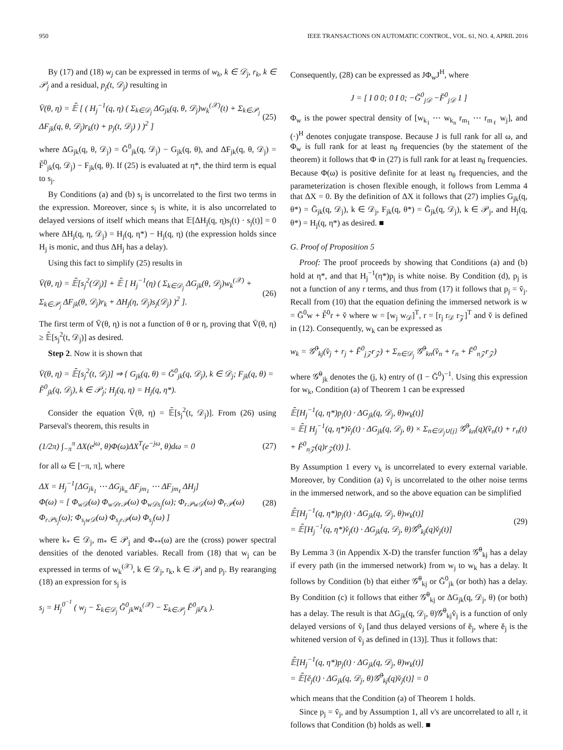950 IEEE TRANSACTIONS ON AUTOMATIC CONTROL, VOL. 61, NO. 4, APRIL 2016
By (17) and (18) w<sub>j</sub> can be expressed in terms of w<sub>k</sub>, k ∈ 𝒟<sub>j</sub>, r<sub>k</sub>, k ∈ 𝒫<sub>j</sub> and a residual, p<sub>j</sub>(t, 𝒟<sub>j</sub>) resulting in
V̄(θ, η) = 𝔼̄ [ ( H<sub>j</sub><sup>−1</sup>(q, η) ( Σ<sub>k∈𝒟<sub>j</sub></sub> ΔG<sub>jk</sub>(q, θ, 𝒟<sub>j</sub>)w<sub>k</sub><sup>(𝒳)</sup>(t) + Σ<sub>k∈𝒫<sub>j</sub></sub> ΔF<sub>jk</sub>(q, θ, 𝒟<sub>j</sub>)r<sub>k</sub>(t) + p<sub>j</sub>(t, 𝒟<sub>j</sub>) ) )<sup>2</sup> ] (25)
where ΔG<sub>jk</sub>(q, θ, 𝒟<sub>j</sub>) = Ğ<sup>0</sup><sub>jk</sub>(q, 𝒟<sub>j</sub>) − G<sub>jk</sub>(q, θ), and ΔF<sub>jk</sub>(q, θ, 𝒟<sub>j</sub>) = F̆<sup>0</sup><sub>jk</sub>(q, 𝒟<sub>j</sub>) − F<sub>jk</sub>(q, θ). If (25) is evaluated at η*, the third term is equal to s<sub>j</sub>.
By Conditions (a) and (b) s<sub>j</sub> is uncorrelated to the first two terms in the expression. Moreover, since s<sub>j</sub> is white, it is also uncorrelated to delayed versions of itself which means that 𝔼[ΔH<sub>j</sub>(q, η)s<sub>j</sub>(t) · s<sub>j</sub>(t)] = 0 where ΔH<sub>j</sub>(q, η, 𝒟<sub>j</sub>) = H<sub>j</sub>(q, η*) − H<sub>j</sub>(q, η) (the expression holds since H<sub>j</sub> is monic, and thus ΔH<sub>j</sub> has a delay).
Using this fact to simplify (25) results in
V̄(θ, η) = 𝔼̄[s<sub>j</sub><sup>2</sup>(𝒟<sub>j</sub>)] + 𝔼̄ [ H<sub>j</sub><sup>−1</sup>(η) ( Σ<sub>k∈𝒟<sub>j</sub></sub> ΔG<sub>jk</sub>(θ, 𝒟<sub>j</sub>)w<sub>k</sub><sup>(𝒳)</sup> + Σ<sub>k∈𝒫<sub>j</sub></sub> ΔF<sub>jk</sub>(θ, 𝒟<sub>j</sub>)r<sub>k</sub> + ΔH<sub>j</sub>(η, 𝒟<sub>j</sub>)s<sub>j</sub>(𝒟<sub>j</sub>) )<sup>2</sup> ]. (26)
The first term of V̄(θ, η) is not a function of θ or η, proving that V̄(θ, η) ≥ 𝔼̄[s<sub>j</sub><sup>2</sup>(t, 𝒟<sub>j</sub>)] as desired.
Step 2. Now it is shown that
V̄(θ, η) = 𝔼̄[s<sub>j</sub><sup>2</sup>(t, 𝒟<sub>j</sub>)] ⇒ { G<sub>jk</sub>(q, θ) = Ğ<sup>0</sup><sub>jk</sub>(q, 𝒟<sub>j</sub>), k ∈ 𝒟<sub>j</sub>; F<sub>jk</sub>(q, θ) = F̆<sup>0</sup><sub>jk</sub>(q, 𝒟<sub>j</sub>), k ∈ 𝒫<sub>j</sub>; H<sub>j</sub>(q, η) = H<sub>j</sub>(q, η*).
Consider the equation V̄(θ, η) = 𝔼̄[s<sub>j</sub><sup>2</sup>(t, 𝒟<sub>j</sub>)]. From (26) using Parseval's theorem, this results in
(1/2π) ∫<sub>−π</sub><sup>π</sup> ΔX(e<sup>jω</sup>, θ)Φ(ω)ΔX<sup>T</sup>(e<sup>−jω</sup>, θ)dω = 0 (27)
for all ω ∈ [−π, π], where
ΔX = H<sub>j</sub><sup>−1</sup>[ΔG<sub>jk<sub>1</sub></sub> ⋯ ΔG<sub>jk<sub>n</sub></sub> ΔF<sub>jm<sub>1</sub></sub> ⋯ ΔF<sub>jm<sub>ℓ</sub></sub> ΔH<sub>j</sub>]
Φ(ω) = [ Φ<sub>w𝒟</sub>(ω) Φ<sub>w𝒟r𝒫</sub>(ω) Φ<sub>w𝒟s<sub>j</sub></sub>(ω); Φ<sub>r𝒫w𝒟</sub>(ω) Φ<sub>r𝒫</sub>(ω) Φ<sub>r𝒫s<sub>j</sub></sub>(ω); Φ<sub>s<sub>j</sub>w𝒟</sub>(ω) Φ<sub>s<sub>j</sub>r𝒫</sub>(ω) Φ<sub>s<sub>j</sub></sub>(ω) ] (28)
where k<sub>*</sub> ∈ 𝒟<sub>j</sub>, m<sub>*</sub> ∈ 𝒫<sub>j</sub> and Φ<sub>**</sub>(ω) are the (cross) power spectral densities of the denoted variables. Recall from (18) that w<sub>j</sub> can be expressed in terms of w<sub>k</sub><sup>(𝒳)</sup>, k ∈ 𝒟<sub>j</sub>, r<sub>k</sub>, k ∈ 𝒫<sub>j</sub> and p<sub>j</sub>. By rearanging (18) an expression for s<sub>j</sub> is
s<sub>j</sub> = H<sub>j</sub><sup>0<sup>−1</sup></sup> ( w<sub>j</sub> − Σ<sub>k∈𝒟<sub>j</sub></sub> Ğ<sup>0</sup><sub>jk</sub>w<sub>k</sub><sup>(𝒳)</sup> − Σ<sub>k∈𝒫<sub>j</sub></sub> F̆<sup>0</sup><sub>jk</sub>r<sub>k</sub> ).
Consequently, (28) can be expressed as JΦ<sub>w</sub>J<sup>H</sup>, where
J = [ I 0 0; 0 I 0; −Ğ<sup>0</sup><sub>j𝒟</sub> −F̆<sup>0</sup><sub>j𝒟</sub> 1 ]
Φ<sub>w</sub> is the power spectral density of [w<sub>k<sub>1</sub></sub> ⋯ w<sub>k<sub>n</sub></sub> r<sub>m<sub>1</sub></sub> ⋯ r<sub>m<sub>ℓ</sub></sub> w<sub>j</sub>], and (·)<sup>H</sup> denotes conjugate transpose. Because J is full rank for all ω, and Φ<sub>w</sub> is full rank for at least n<sub>θ</sub> frequencies (by the statement of the theorem) it follows that Φ in (27) is full rank for at least n<sub>θ</sub> frequencies. Because Φ(ω) is positive definite for at least n<sub>θ</sub> frequencies, and the parameterization is chosen flexible enough, it follows from Lemma 4 that ΔX = 0. By the definition of ΔX it follows that (27) implies G<sub>jk</sub>(q, θ*) = Ğ<sub>jk</sub>(q, 𝒟<sub>j</sub>), k ∈ 𝒟<sub>j</sub>, F<sub>jk</sub>(q, θ*) = Ğ<sub>jk</sub>(q, 𝒟<sub>j</sub>), k ∈ 𝒫<sub>j</sub>, and H<sub>j</sub>(q, θ*) = H<sub>j</sub>(q, η*) as desired. ■
G. Proof of Proposition 5
Proof: The proof proceeds by showing that Conditions (a) and (b) hold at η*, and that H<sub>j</sub><sup>−1</sup>(η*)p<sub>j</sub> is white noise. By Condition (d), p<sub>j</sub> is not a function of any r terms, and thus from (17) it follows that p<sub>j</sub> = v̆<sub>j</sub>. Recall from (10) that the equation defining the immersed network is w = Ğ<sup>0</sup>w + F̆<sup>0</sup>r + v̆ where w = [w<sub>j</sub> w<sub>𝒟</sub>]<sup>T</sup>, r = [r<sub>j</sub> r<sub>𝒟</sub> r<sub>𝒵</sub>]<sup>T</sup> and v̆ is defined in (12). Consequently, w<sub>k</sub> can be expressed as
w<sub>k</sub> = 𝒢̆<sup>0</sup><sub>kj</sub>(v̆<sub>j</sub> + r<sub>j</sub> + F̆<sup>0</sup><sub>j𝒵</sub>r<sub>𝒵</sub>) + Σ<sub>n∈𝒟<sub>j</sub></sub> 𝒢̆<sup>0</sup><sub>kn</sub>(v̆<sub>n</sub> + r<sub>n</sub> + F̆<sup>0</sup><sub>n𝒵</sub>r<sub>𝒵</sub>)
where 𝒢̆<sup>0</sup><sub>jk</sub> denotes the (j, k) entry of (I − Ğ<sup>0</sup>)<sup>−1</sup>. Using this expression for w<sub>k</sub>, Condition (a) of Theorem 1 can be expressed
𝔼̄[H<sub>j</sub><sup>−1</sup>(q, η*)p<sub>j</sub>(t) · ΔG<sub>jk</sub>(q, 𝒟<sub>j</sub>, θ)w<sub>k</sub>(t)]
= 𝔼̄[ H<sub>j</sub><sup>−1</sup>(q, η*)v̆<sub>j</sub>(t) · ΔG<sub>jk</sub>(q, 𝒟<sub>j</sub>, θ) × Σ<sub>n∈𝒟<sub>j</sub>∪{j}</sub> 𝒢̆<sup>0</sup><sub>kn</sub>(q)(v̆<sub>n</sub>(t) + r<sub>n</sub>(t) + F̆<sup>0</sup><sub>n𝒵</sub>(q)r<sub>𝒵</sub>(t)) ].
By Assumption 1 every v<sub>k</sub> is uncorrelated to every external variable. Moreover, by Condition (a) v̆<sub>j</sub> is uncorrelated to the other noise terms in the immersed network, and so the above equation can be simplified
𝔼̄[H<sub>j</sub><sup>−1</sup>(q, η*)p<sub>j</sub>(t) · ΔG<sub>jk</sub>(q, 𝒟<sub>j</sub>, θ)w<sub>k</sub>(t)]
= 𝔼̄[H<sub>j</sub><sup>−1</sup>(q, η*)v̆<sub>j</sub>(t) · ΔG<sub>jk</sub>(q, 𝒟<sub>j</sub>, θ)𝒢̆<sup>0</sup><sub>kj</sub>(q)v̆<sub>j</sub>(t)] (29)
By Lemma 3 (in Appendix X-D) the transfer function 𝒢̆<sup>0</sup><sub>kj</sub> has a delay if every path (in the immersed network) from w<sub>j</sub> to w<sub>k</sub> has a delay. It follows by Condition (b) that either 𝒢̆<sup>0</sup><sub>kj</sub> or Ğ<sup>0</sup><sub>jk</sub> (or both) has a delay. By Condition (c) it follows that either 𝒢̆<sup>0</sup><sub>kj</sub> or ΔG<sub>jk</sub>(q, 𝒟<sub>j</sub>, θ) (or both) has a delay. The result is that ΔG<sub>jk</sub>(q, 𝒟<sub>j</sub>, θ)𝒢̆<sup>0</sup><sub>kj</sub>v̆<sub>j</sub> is a function of only delayed versions of v̆<sub>j</sub> [and thus delayed versions of ĕ<sub>j</sub>, where ĕ<sub>j</sub> is the whitened version of v̆<sub>j</sub> as defined in (13)]. Thus it follows that:
𝔼̄[H<sub>j</sub><sup>−1</sup>(q, η*)p<sub>j</sub>(t) · ΔG<sub>jk</sub>(q, 𝒟<sub>j</sub>, θ)w<sub>k</sub>(t)]
= 𝔼̄[ĕ<sub>j</sub>(t) · ΔG<sub>jk</sub>(q, 𝒟<sub>j</sub>, θ)𝒢̆<sup>0</sup><sub>kj</sub>(q)v̆<sub>j</sub>(t)] = 0
which means that the Condition (a) of Theorem 1 holds.
Since p<sub>j</sub> = v̆<sub>j</sub>, and by Assumption 1, all v's are uncorrelated to all r, it follows that Condition (b) holds as well. ■